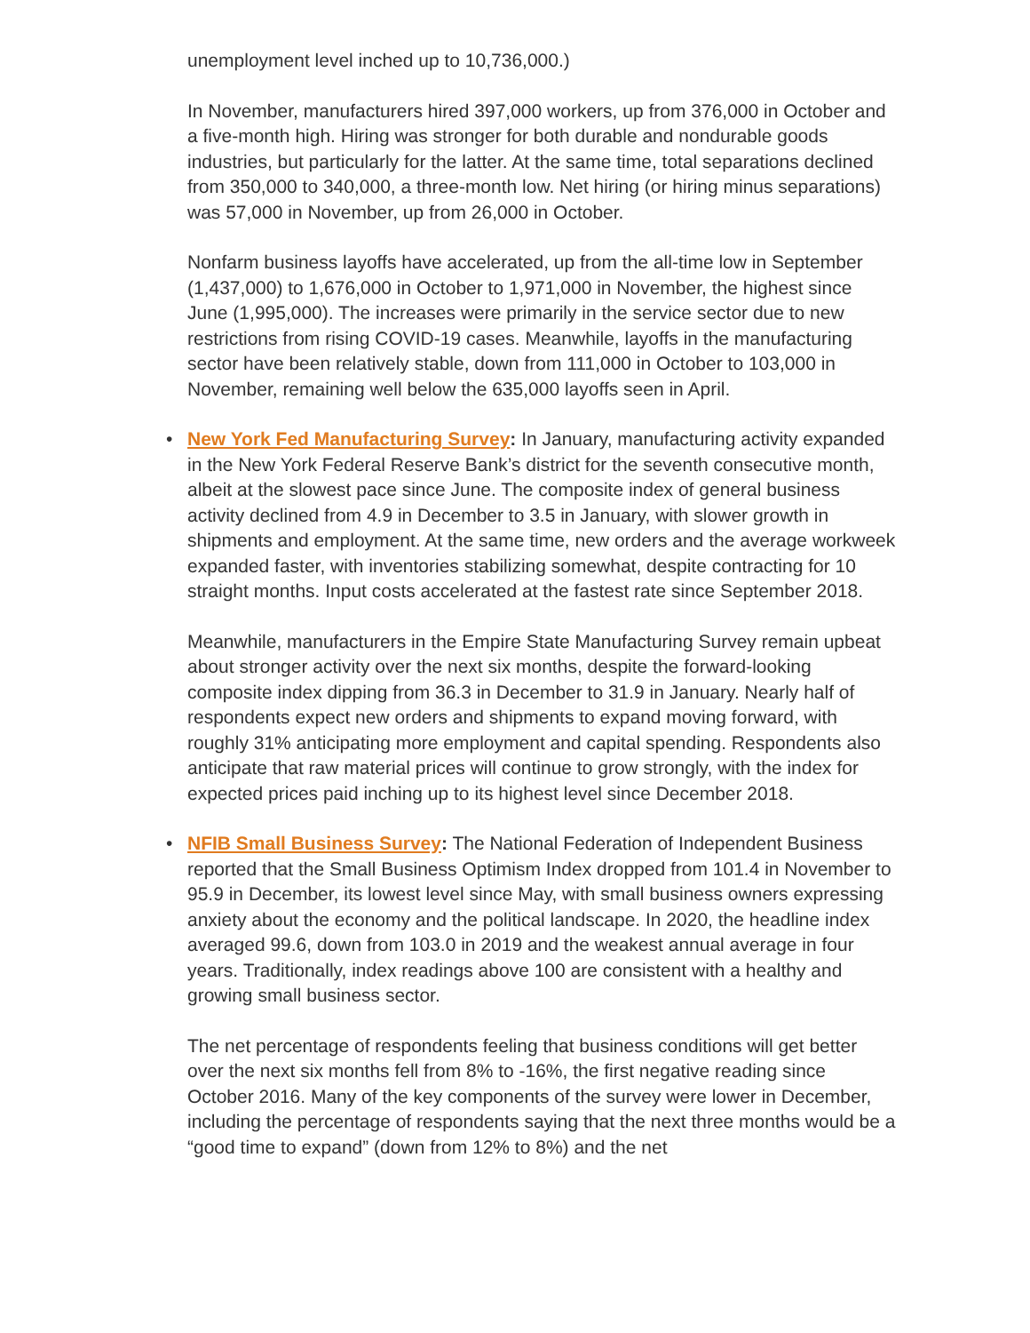unemployment level inched up to 10,736,000.)
In November, manufacturers hired 397,000 workers, up from 376,000 in October and a five-month high. Hiring was stronger for both durable and nondurable goods industries, but particularly for the latter. At the same time, total separations declined from 350,000 to 340,000, a three-month low. Net hiring (or hiring minus separations) was 57,000 in November, up from 26,000 in October.
Nonfarm business layoffs have accelerated, up from the all-time low in September (1,437,000) to 1,676,000 in October to 1,971,000 in November, the highest since June (1,995,000). The increases were primarily in the service sector due to new restrictions from rising COVID-19 cases. Meanwhile, layoffs in the manufacturing sector have been relatively stable, down from 111,000 in October to 103,000 in November, remaining well below the 635,000 layoffs seen in April.
•
New York Fed Manufacturing Survey: In January, manufacturing activity expanded in the New York Federal Reserve Bank’s district for the seventh consecutive month, albeit at the slowest pace since June. The composite index of general business activity declined from 4.9 in December to 3.5 in January, with slower growth in shipments and employment. At the same time, new orders and the average workweek expanded faster, with inventories stabilizing somewhat, despite contracting for 10 straight months. Input costs accelerated at the fastest rate since September 2018.
Meanwhile, manufacturers in the Empire State Manufacturing Survey remain upbeat about stronger activity over the next six months, despite the forward-looking composite index dipping from 36.3 in December to 31.9 in January. Nearly half of respondents expect new orders and shipments to expand moving forward, with roughly 31% anticipating more employment and capital spending. Respondents also anticipate that raw material prices will continue to grow strongly, with the index for expected prices paid inching up to its highest level since December 2018.
•
NFIB Small Business Survey: The National Federation of Independent Business reported that the Small Business Optimism Index dropped from 101.4 in November to 95.9 in December, its lowest level since May, with small business owners expressing anxiety about the economy and the political landscape. In 2020, the headline index averaged 99.6, down from 103.0 in 2019 and the weakest annual average in four years. Traditionally, index readings above 100 are consistent with a healthy and growing small business sector.
The net percentage of respondents feeling that business conditions will get better over the next six months fell from 8% to -16%, the first negative reading since October 2016. Many of the key components of the survey were lower in December, including the percentage of respondents saying that the next three months would be a “good time to expand” (down from 12% to 8%) and the net